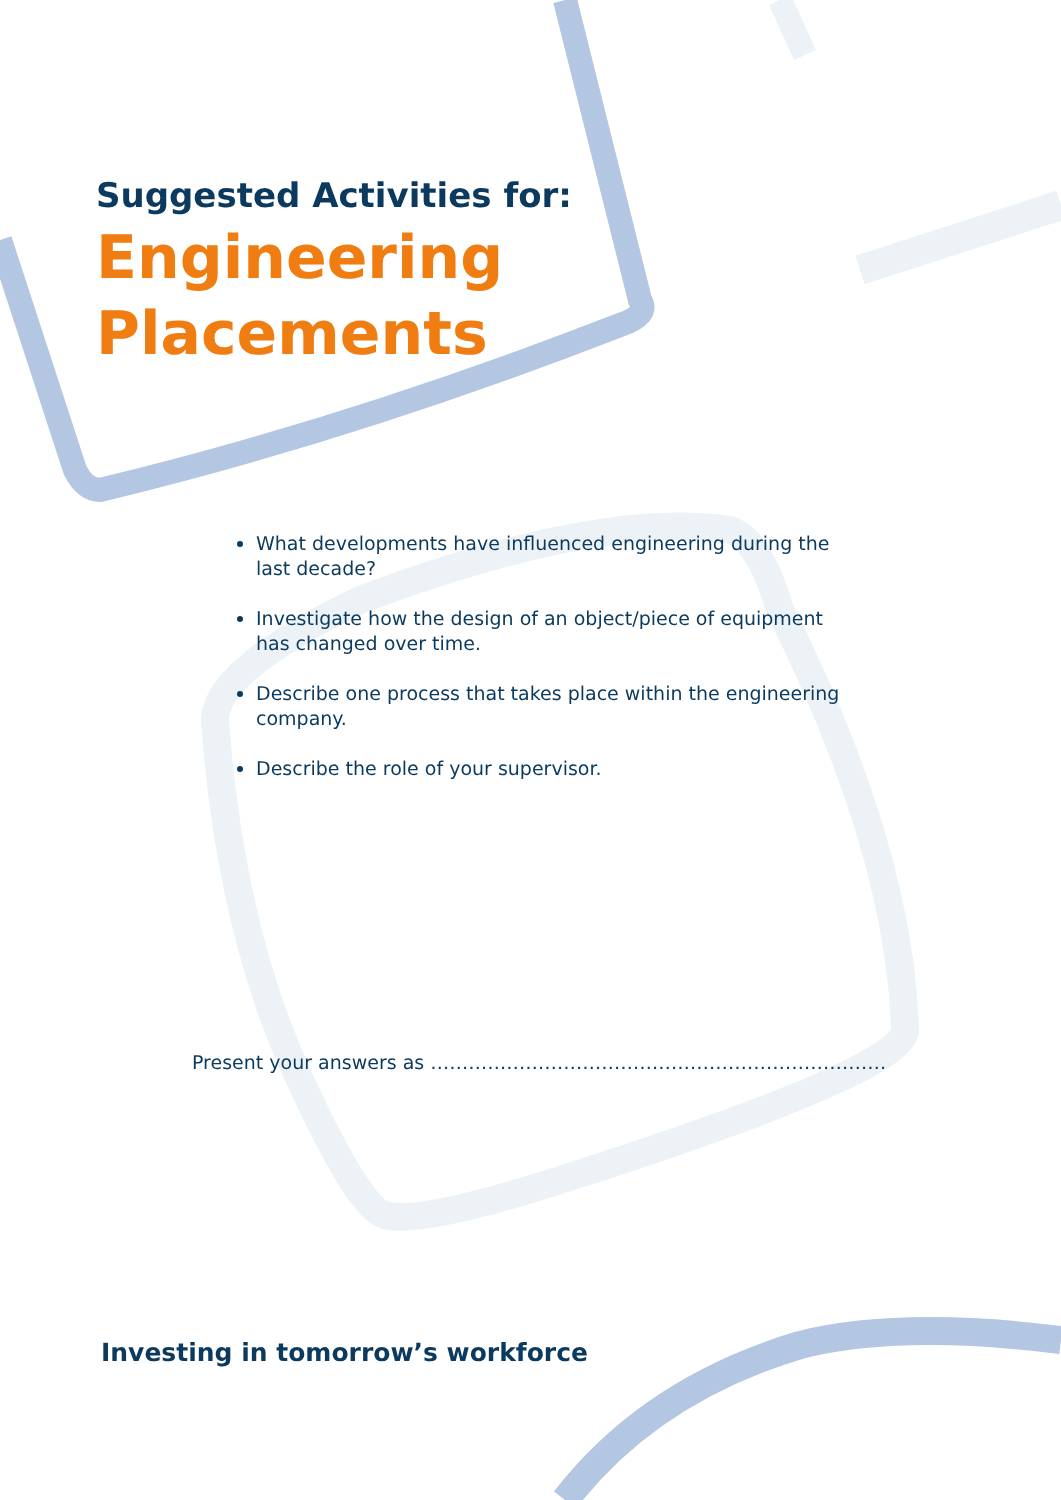Suggested Activities for:
Engineering
Placements
What developments have influenced engineering during the last decade?
Investigate how the design of an object/piece of equipment has changed over time.
Describe one process that takes place within the engineering company.
Describe the role of your supervisor.
Present your answers as ………………………………………………………………
Investing in tomorrow’s workforce